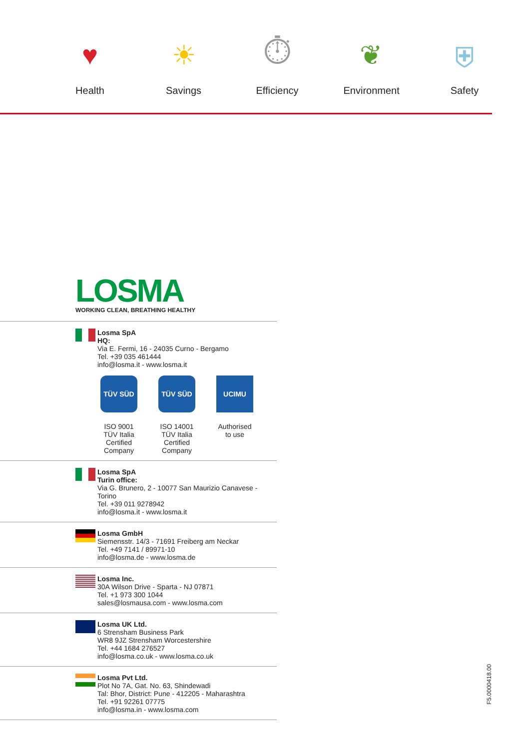♥
Health
☀
Savings
⏱
Efficiency
❦
Environment
⛨
Safety
LOSMA
WORKING CLEAN, BREATHING HEALTHY
Losma SpA
HQ:
Via E. Fermi, 16 - 24035 Curno - Bergamo
Tel. +39 035 461444
info@losma.it - www.losma.it
TÜV SÜD
ISO 9001
TÜV Italia
Certified
Company
TÜV SÜD
ISO 14001
TÜV Italia
Certified
Company
UCIMU
Authorised
to use
Losma SpA
Turin office:
Via G. Brunero, 2 - 10077 San Maurizio Canavese - Torino
Tel. +39 011 9278942
info@losma.it - www.losma.it
Losma GmbH
Siemensstr. 14/3 - 71691 Freiberg am Neckar
Tel. +49 7141 / 89971-10
info@losma.de - www.losma.de
Losma Inc.
30A Wilson Drive - Sparta - NJ 07871
Tel. +1 973 300 1044
sales@losmausa.com - www.losma.com
Losma UK Ltd.
6 Strensham Business Park
WR8 9JZ Strensham Worcestershire
Tel. +44 1684 276527
info@losma.co.uk - www.losma.co.uk
Losma Pvt Ltd.
Plot No 7A, Gat. No. 63, Shindewadi
Tal: Bhor, District: Pune - 412205 - Maharashtra
Tel. +91 92261 07775
info@losma.in - www.losma.com
F5.0000418.00